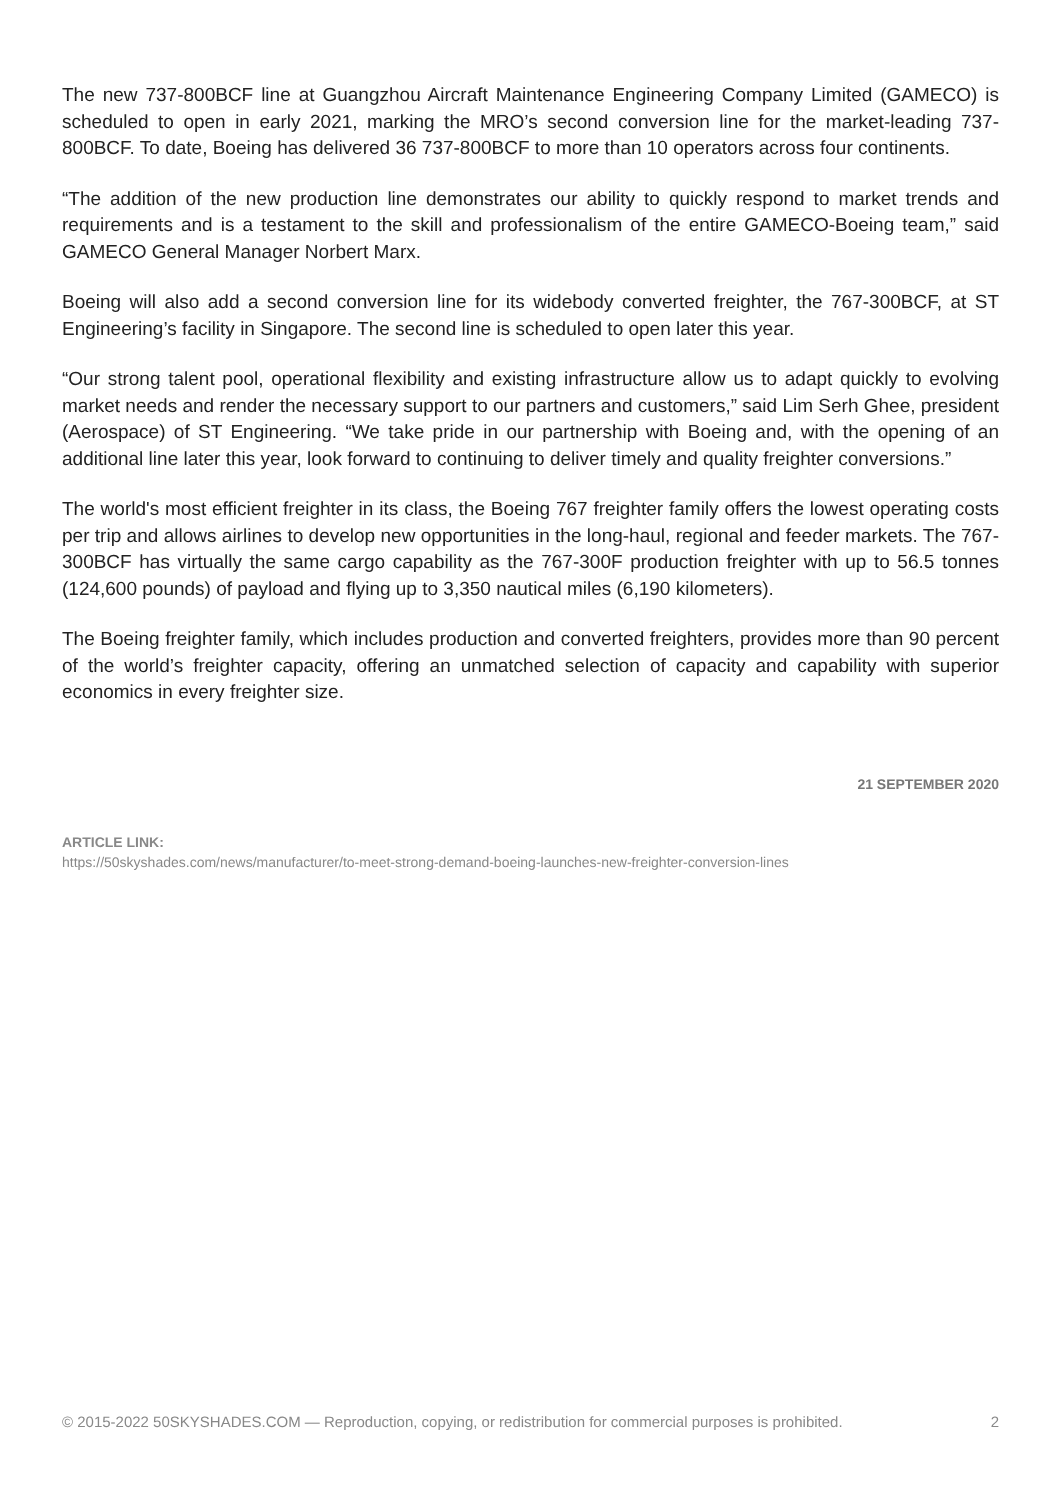The new 737-800BCF line at Guangzhou Aircraft Maintenance Engineering Company Limited (GAMECO) is scheduled to open in early 2021, marking the MRO’s second conversion line for the market-leading 737-800BCF. To date, Boeing has delivered 36 737-800BCF to more than 10 operators across four continents.
“The addition of the new production line demonstrates our ability to quickly respond to market trends and requirements and is a testament to the skill and professionalism of the entire GAMECO-Boeing team,” said GAMECO General Manager Norbert Marx.
Boeing will also add a second conversion line for its widebody converted freighter, the 767-300BCF, at ST Engineering’s facility in Singapore. The second line is scheduled to open later this year.
“Our strong talent pool, operational flexibility and existing infrastructure allow us to adapt quickly to evolving market needs and render the necessary support to our partners and customers,” said Lim Serh Ghee, president (Aerospace) of ST Engineering. “We take pride in our partnership with Boeing and, with the opening of an additional line later this year, look forward to continuing to deliver timely and quality freighter conversions.”
The world's most efficient freighter in its class, the Boeing 767 freighter family offers the lowest operating costs per trip and allows airlines to develop new opportunities in the long-haul, regional and feeder markets. The 767-300BCF has virtually the same cargo capability as the 767-300F production freighter with up to 56.5 tonnes (124,600 pounds) of payload and flying up to 3,350 nautical miles (6,190 kilometers).
The Boeing freighter family, which includes production and converted freighters, provides more than 90 percent of the world’s freighter capacity, offering an unmatched selection of capacity and capability with superior economics in every freighter size.
21 SEPTEMBER 2020
ARTICLE LINK:
https://50skyshades.com/news/manufacturer/to-meet-strong-demand-boeing-launches-new-freighter-conversion-lines
© 2015-2022 50SKYSHADES.COM — Reproduction, copying, or redistribution for commercial purposes is prohibited. 2